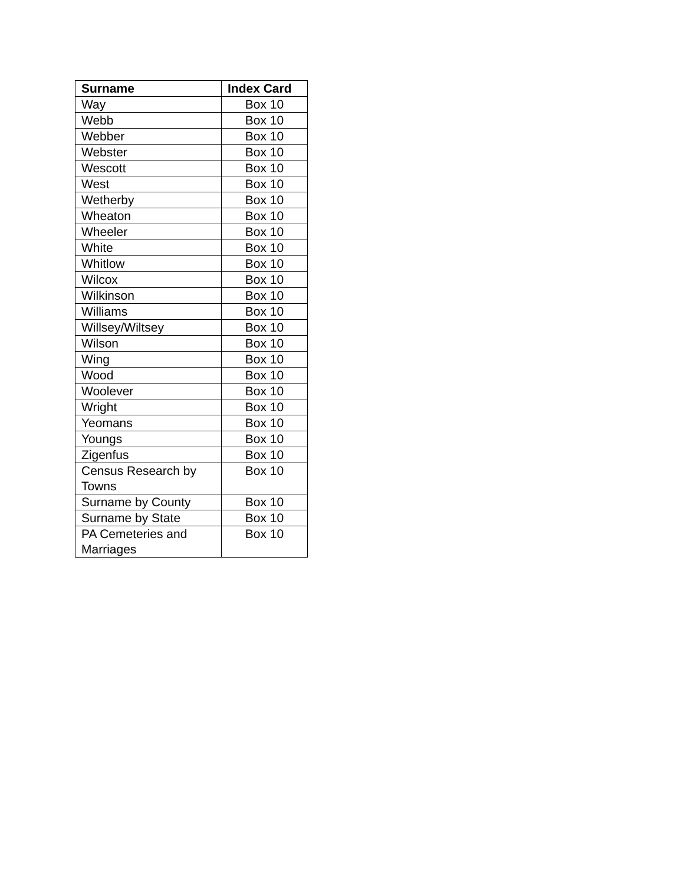| Surname | Index Card |
| --- | --- |
| Way | Box 10 |
| Webb | Box 10 |
| Webber | Box 10 |
| Webster | Box 10 |
| Wescott | Box 10 |
| West | Box 10 |
| Wetherby | Box 10 |
| Wheaton | Box 10 |
| Wheeler | Box 10 |
| White | Box 10 |
| Whitlow | Box 10 |
| Wilcox | Box 10 |
| Wilkinson | Box 10 |
| Williams | Box 10 |
| Willsey/Wiltsey | Box 10 |
| Wilson | Box 10 |
| Wing | Box 10 |
| Wood | Box 10 |
| Woolever | Box 10 |
| Wright | Box 10 |
| Yeomans | Box 10 |
| Youngs | Box 10 |
| Zigenfus | Box 10 |
| Census Research by Towns | Box 10 |
| Surname by County | Box 10 |
| Surname by State | Box 10 |
| PA Cemeteries and Marriages | Box 10 |